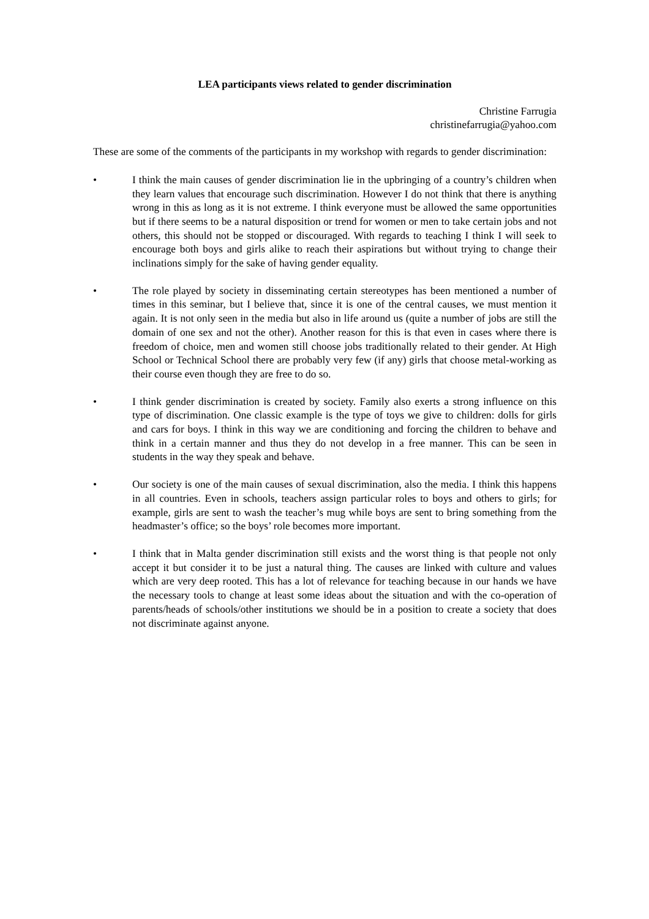LEA participants views related to gender discrimination
Christine Farrugia
christinefarrugia@yahoo.com
These are some of the comments of the participants in my workshop with regards to gender discrimination:
• I think the main causes of gender discrimination lie in the upbringing of a country’s children when they learn values that encourage such discrimination. However I do not think that there is anything wrong in this as long as it is not extreme. I think everyone must be allowed the same opportunities but if there seems to be a natural disposition or trend for women or men to take certain jobs and not others, this should not be stopped or discouraged. With regards to teaching I think I will seek to encourage both boys and girls alike to reach their aspirations but without trying to change their inclinations simply for the sake of having gender equality.
• The role played by society in disseminating certain stereotypes has been mentioned a number of times in this seminar, but I believe that, since it is one of the central causes, we must mention it again. It is not only seen in the media but also in life around us (quite a number of jobs are still the domain of one sex and not the other). Another reason for this is that even in cases where there is freedom of choice, men and women still choose jobs traditionally related to their gender. At High School or Technical School there are probably very few (if any) girls that choose metal-working as their course even though they are free to do so.
• I think gender discrimination is created by society. Family also exerts a strong influence on this type of discrimination. One classic example is the type of toys we give to children: dolls for girls and cars for boys. I think in this way we are conditioning and forcing the children to behave and think in a certain manner and thus they do not develop in a free manner. This can be seen in students in the way they speak and behave.
• Our society is one of the main causes of sexual discrimination, also the media. I think this happens in all countries. Even in schools, teachers assign particular roles to boys and others to girls; for example, girls are sent to wash the teacher’s mug while boys are sent to bring something from the headmaster’s office; so the boys’ role becomes more important.
• I think that in Malta gender discrimination still exists and the worst thing is that people not only accept it but consider it to be just a natural thing. The causes are linked with culture and values which are very deep rooted. This has a lot of relevance for teaching because in our hands we have the necessary tools to change at least some ideas about the situation and with the co-operation of parents/heads of schools/other institutions we should be in a position to create a society that does not discriminate against anyone.